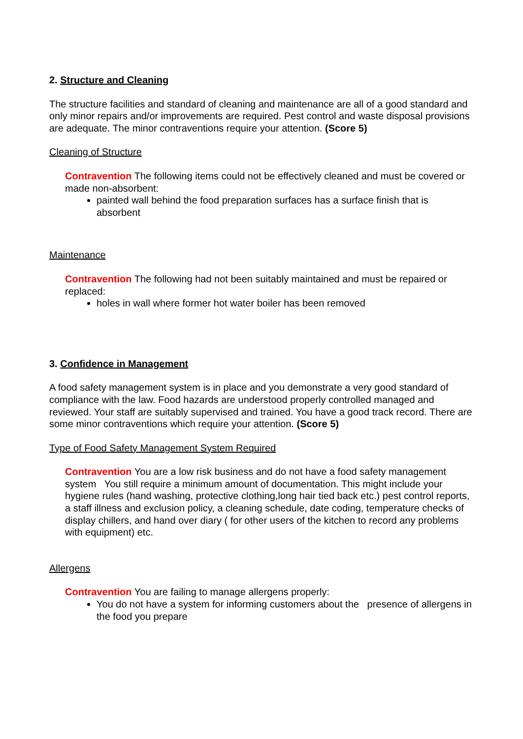2. Structure and Cleaning
The structure facilities and standard of cleaning and maintenance are all of a good standard and only minor repairs and/or improvements are required. Pest control and waste disposal provisions are adequate. The minor contraventions require your attention. (Score 5)
Cleaning of Structure
Contravention The following items could not be effectively cleaned and must be covered or made non-absorbent:
painted wall behind the food preparation surfaces has a surface finish that is absorbent
Maintenance
Contravention The following had not been suitably maintained and must be repaired or replaced:
holes in wall where former hot water boiler has been removed
3. Confidence in Management
A food safety management system is in place and you demonstrate a very good standard of compliance with the law. Food hazards are understood properly controlled managed and reviewed. Your staff are suitably supervised and trained. You have a good track record. There are some minor contraventions which require your attention. (Score 5)
Type of Food Safety Management System Required
Contravention You are a low risk business and do not have a food safety management system You still require a minimum amount of documentation. This might include your hygiene rules (hand washing, protective clothing,long hair tied back etc.) pest control reports, a staff illness and exclusion policy, a cleaning schedule, date coding, temperature checks of display chillers, and hand over diary ( for other users of the kitchen to record any problems with equipment) etc.
Allergens
Contravention You are failing to manage allergens properly:
You do not have a system for informing customers about the presence of allergens in the food you prepare